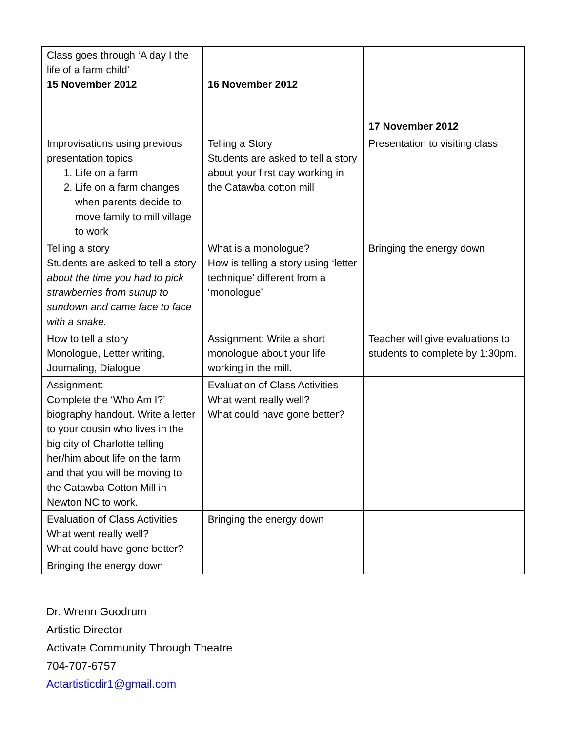| Class goes through ‘A day I the life of a farm child’ 15 November 2012 | 16 November 2012 | 17 November 2012 |
| Improvisations using previous presentation topics 1. Life on a farm 2. Life on a farm changes when parents decide to move family to mill village to work | Telling a Story Students are asked to tell a story about your first day working in the Catawba cotton mill | Presentation to visiting class |
| Telling a story Students are asked to tell a story about the time you had to pick strawberries from sunup to sundown and came face to face with a snake. | What is a monologue? How is telling a story using ‘letter technique’ different from a ‘monologue’ | Bringing the energy down |
| How to tell a story Monologue, Letter writing, Journaling, Dialogue | Assignment: Write a short monologue about your life working in the mill. | Teacher will give evaluations to students to complete by 1:30pm. |
| Assignment: Complete the ‘Who Am I?’ biography handout. Write a letter to your cousin who lives in the big city of Charlotte telling her/him about life on the farm and that you will be moving to the Catawba Cotton Mill in Newton NC to work. | Evaluation of Class Activities What went really well? What could have gone better? | |
| Evaluation of Class Activities What went really well? What could have gone better? | Bringing the energy down | |
| Bringing the energy down | | |
Dr. Wrenn Goodrum
Artistic Director
Activate Community Through Theatre
704-707-6757
Actartisticdir1@gmail.com